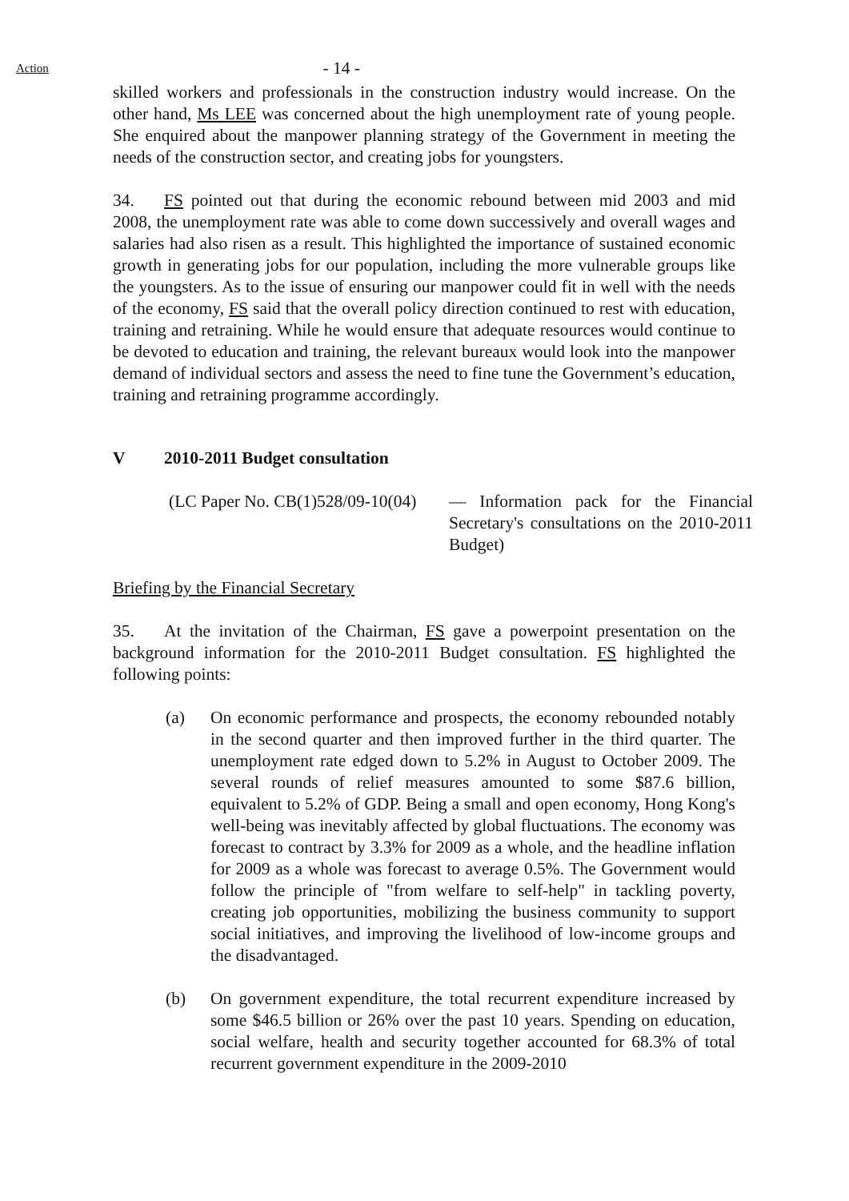Action
- 14 -
skilled workers and professionals in the construction industry would increase. On the other hand, Ms LEE was concerned about the high unemployment rate of young people. She enquired about the manpower planning strategy of the Government in meeting the needs of the construction sector, and creating jobs for youngsters.
34. FS pointed out that during the economic rebound between mid 2003 and mid 2008, the unemployment rate was able to come down successively and overall wages and salaries had also risen as a result. This highlighted the importance of sustained economic growth in generating jobs for our population, including the more vulnerable groups like the youngsters. As to the issue of ensuring our manpower could fit in well with the needs of the economy, FS said that the overall policy direction continued to rest with education, training and retraining. While he would ensure that adequate resources would continue to be devoted to education and training, the relevant bureaux would look into the manpower demand of individual sectors and assess the need to fine tune the Government’s education, training and retraining programme accordingly.
V 2010-2011 Budget consultation
(LC Paper No. CB(1)528/09-10(04)
— Information pack for the Financial Secretary's consultations on the 2010-2011 Budget)
Briefing by the Financial Secretary
35. At the invitation of the Chairman, FS gave a powerpoint presentation on the background information for the 2010-2011 Budget consultation. FS highlighted the following points:
(a) On economic performance and prospects, the economy rebounded notably in the second quarter and then improved further in the third quarter. The unemployment rate edged down to 5.2% in August to October 2009. The several rounds of relief measures amounted to some $87.6 billion, equivalent to 5.2% of GDP. Being a small and open economy, Hong Kong's well-being was inevitably affected by global fluctuations. The economy was forecast to contract by 3.3% for 2009 as a whole, and the headline inflation for 2009 as a whole was forecast to average 0.5%. The Government would follow the principle of "from welfare to self-help" in tackling poverty, creating job opportunities, mobilizing the business community to support social initiatives, and improving the livelihood of low-income groups and the disadvantaged.
(b) On government expenditure, the total recurrent expenditure increased by some $46.5 billion or 26% over the past 10 years. Spending on education, social welfare, health and security together accounted for 68.3% of total recurrent government expenditure in the 2009-2010